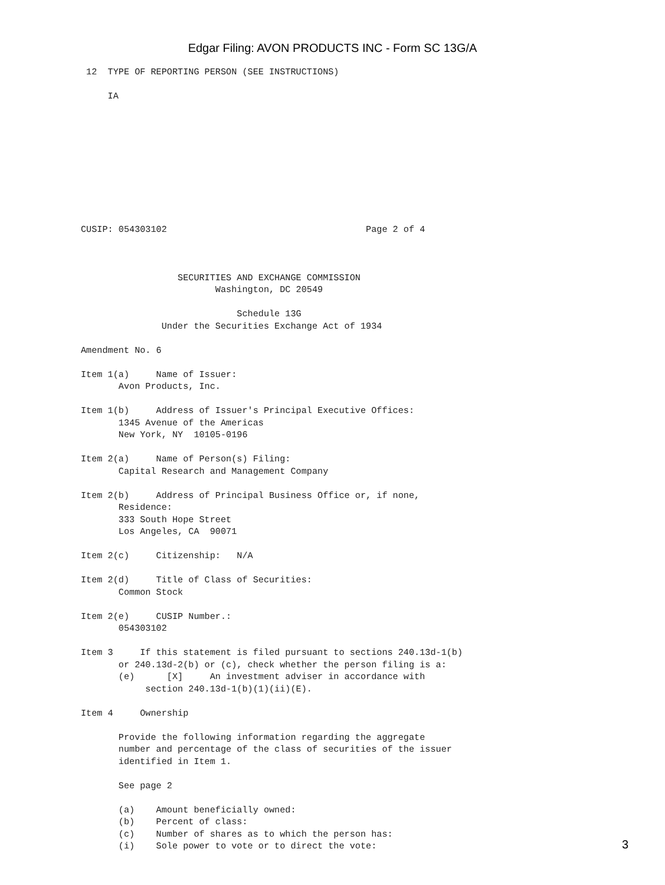Edgar Filing: AVON PRODUCTS INC - Form SC 13G/A
 12  TYPE OF REPORTING PERSON (SEE INSTRUCTIONS)

     IA










CUSIP: 054303102                                     Page 2 of 4



                  SECURITIES AND EXCHANGE COMMISSION
                         Washington, DC 20549

                             Schedule 13G
               Under the Securities Exchange Act of 1934

Amendment No. 6

Item 1(a)     Name of Issuer:
       Avon Products, Inc.

Item 1(b)     Address of Issuer's Principal Executive Offices:
       1345 Avenue of the Americas
       New York, NY  10105-0196

Item 2(a)     Name of Person(s) Filing:
       Capital Research and Management Company

Item 2(b)     Address of Principal Business Office or, if none,
       Residence:
       333 South Hope Street
       Los Angeles, CA  90071

Item 2(c)     Citizenship:   N/A

Item 2(d)     Title of Class of Securities:
       Common Stock

Item 2(e)     CUSIP Number.:
       054303102

Item 3     If this statement is filed pursuant to sections 240.13d-1(b)
       or 240.13d-2(b) or (c), check whether the person filing is a:
       (e)      [X]     An investment adviser in accordance with
            section 240.13d-1(b)(1)(ii)(E).

Item 4     Ownership

       Provide the following information regarding the aggregate
       number and percentage of the class of securities of the issuer
       identified in Item 1.

       See page 2

       (a)    Amount beneficially owned:
       (b)    Percent of class:
       (c)    Number of shares as to which the person has:
       (i)    Sole power to vote or to direct the vote:
3